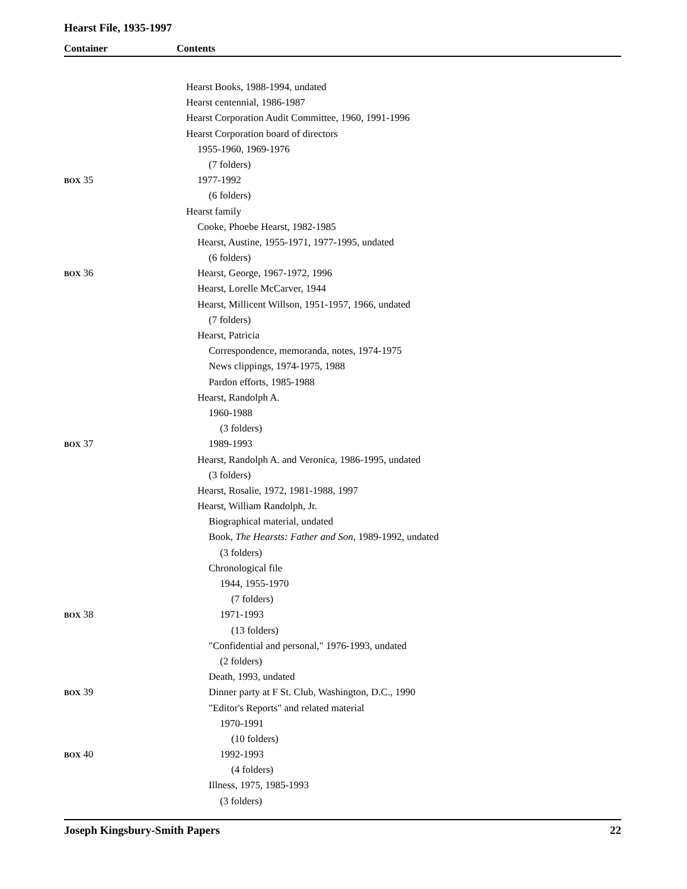Hearst File, 1935-1997
Container Contents
Hearst Books, 1988-1994, undated
Hearst centennial, 1986-1987
Hearst Corporation Audit Committee, 1960, 1991-1996
Hearst Corporation board of directors
1955-1960, 1969-1976
(7 folders)
BOX 35 1977-1992
(6 folders)
Hearst family
Cooke, Phoebe Hearst, 1982-1985
Hearst, Austine, 1955-1971, 1977-1995, undated
(6 folders)
BOX 36 Hearst, George, 1967-1972, 1996
Hearst, Lorelle McCarver, 1944
Hearst, Millicent Willson, 1951-1957, 1966, undated
(7 folders)
Hearst, Patricia
Correspondence, memoranda, notes, 1974-1975
News clippings, 1974-1975, 1988
Pardon efforts, 1985-1988
Hearst, Randolph A.
1960-1988
(3 folders)
BOX 37 1989-1993
Hearst, Randolph A. and Veronica, 1986-1995, undated
(3 folders)
Hearst, Rosalie, 1972, 1981-1988, 1997
Hearst, William Randolph, Jr.
Biographical material, undated
Book, The Hearsts: Father and Son, 1989-1992, undated
(3 folders)
Chronological file
1944, 1955-1970
(7 folders)
BOX 38 1971-1993
(13 folders)
"Confidential and personal," 1976-1993, undated
(2 folders)
Death, 1993, undated
BOX 39 Dinner party at F St. Club, Washington, D.C., 1990
"Editor's Reports" and related material
1970-1991
(10 folders)
BOX 40 1992-1993
(4 folders)
Illness, 1975, 1985-1993
(3 folders)
Joseph Kingsbury-Smith Papers 22